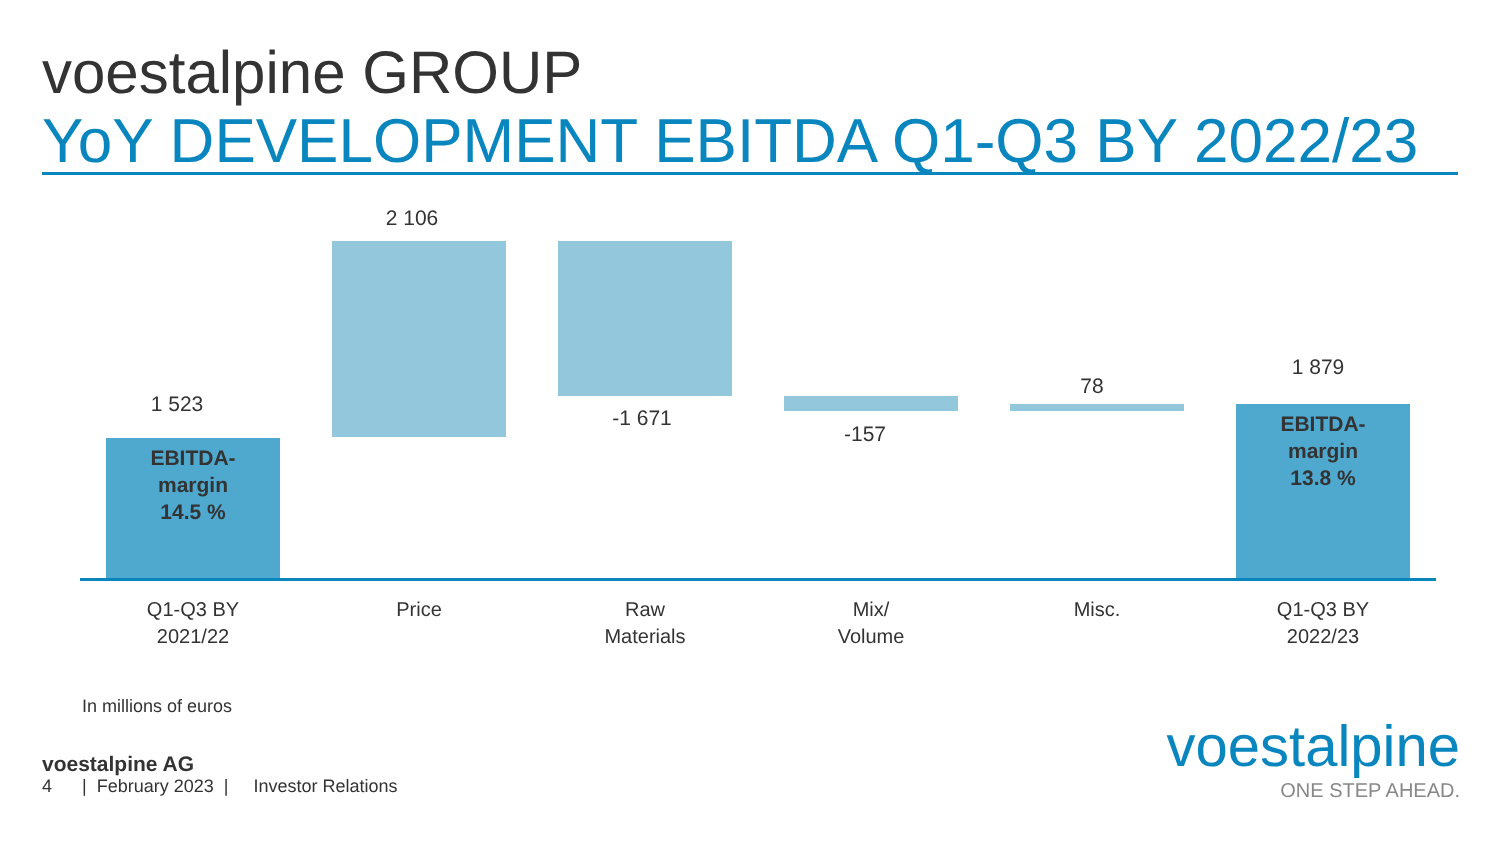voestalpine GROUP
YoY DEVELOPMENT EBITDA Q1-Q3 BY 2022/23
1 523
EBITDA-
margin
14.5 %
2 106
-1 671
-157
78
1 879
EBITDA-
margin
13.8 %
Q1-Q3 BY
2021/22
Price
Raw
Materials
Mix/
Volume
Misc.
Q1-Q3 BY
2022/23
In millions of euros
voestalpine AG
4 | February 2023 | Investor Relations
voestalpine
ONE STEP AHEAD.